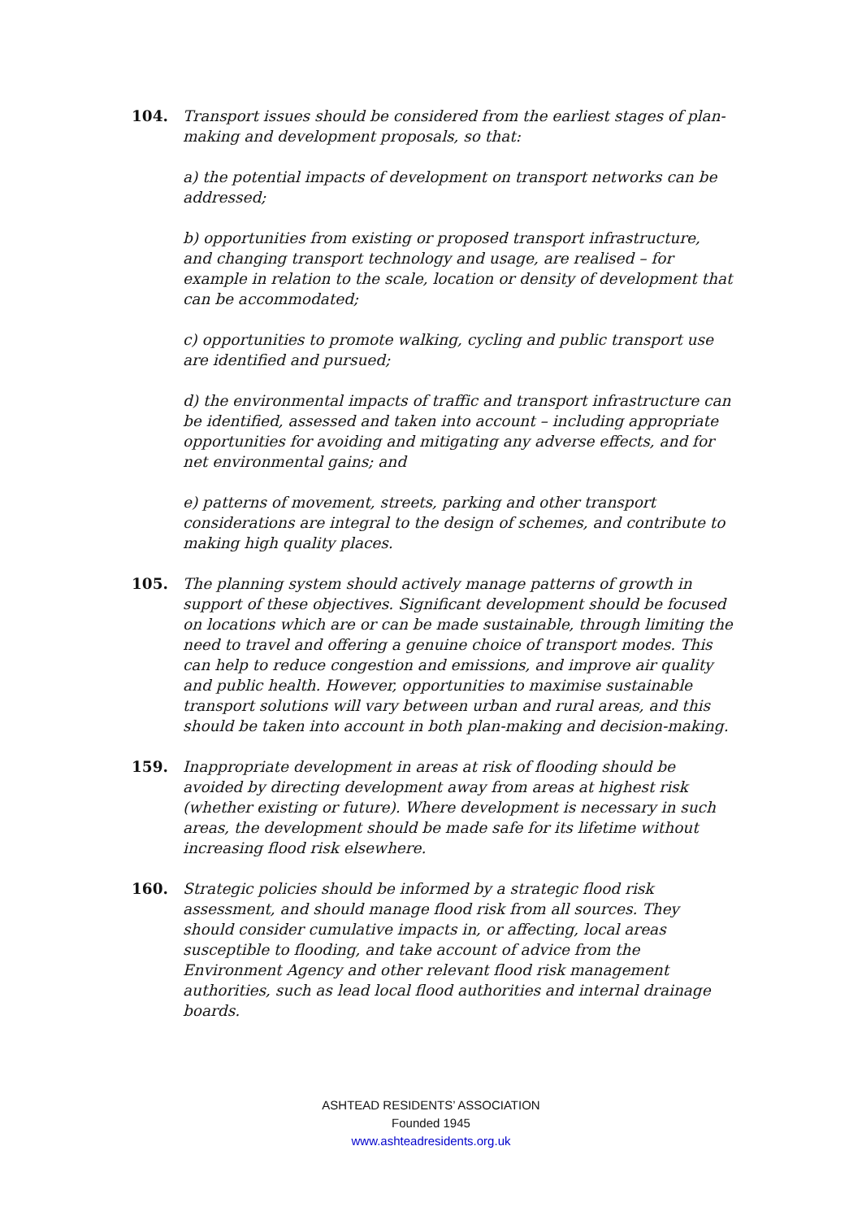104. Transport issues should be considered from the earliest stages of plan-making and development proposals, so that:
a) the potential impacts of development on transport networks can be addressed;
b) opportunities from existing or proposed transport infrastructure, and changing transport technology and usage, are realised – for example in relation to the scale, location or density of development that can be accommodated;
c) opportunities to promote walking, cycling and public transport use are identified and pursued;
d) the environmental impacts of traffic and transport infrastructure can be identified, assessed and taken into account – including appropriate opportunities for avoiding and mitigating any adverse effects, and for net environmental gains; and
e) patterns of movement, streets, parking and other transport considerations are integral to the design of schemes, and contribute to making high quality places.
105. The planning system should actively manage patterns of growth in support of these objectives. Significant development should be focused on locations which are or can be made sustainable, through limiting the need to travel and offering a genuine choice of transport modes. This can help to reduce congestion and emissions, and improve air quality and public health. However, opportunities to maximise sustainable transport solutions will vary between urban and rural areas, and this should be taken into account in both plan-making and decision-making.
159. Inappropriate development in areas at risk of flooding should be avoided by directing development away from areas at highest risk (whether existing or future). Where development is necessary in such areas, the development should be made safe for its lifetime without increasing flood risk elsewhere.
160. Strategic policies should be informed by a strategic flood risk assessment, and should manage flood risk from all sources. They should consider cumulative impacts in, or affecting, local areas susceptible to flooding, and take account of advice from the Environment Agency and other relevant flood risk management authorities, such as lead local flood authorities and internal drainage boards.
ASHTEAD RESIDENTS’ ASSOCIATION
Founded 1945
www.ashteadresidents.org.uk